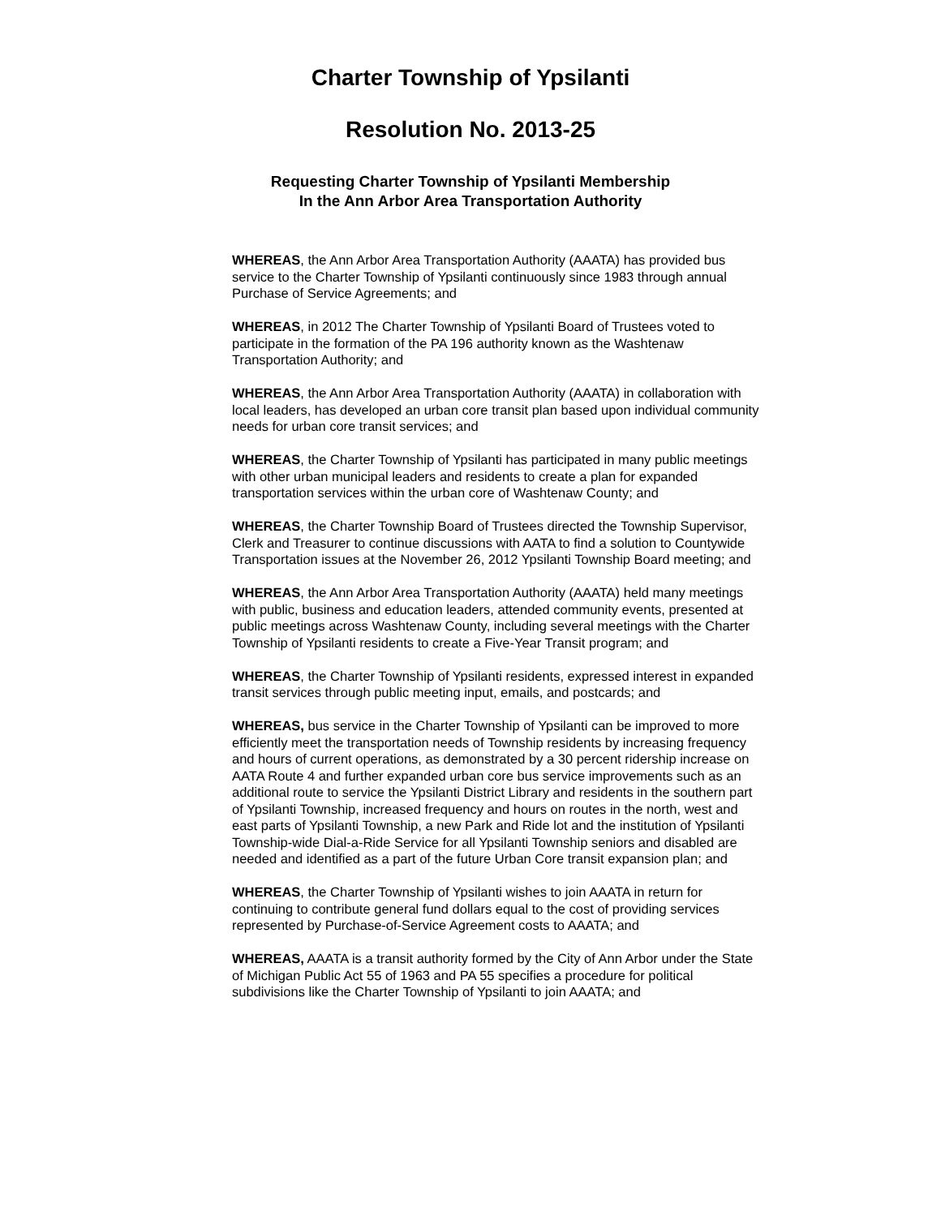Charter Township of Ypsilanti
Resolution No. 2013-25
Requesting Charter Township of Ypsilanti Membership
In the Ann Arbor Area Transportation Authority
WHEREAS, the Ann Arbor Area Transportation Authority (AAATA) has provided bus service to the Charter Township of Ypsilanti continuously since 1983 through annual Purchase of Service Agreements; and
WHEREAS, in 2012 The Charter Township of Ypsilanti Board of Trustees voted to participate in the formation of the PA 196 authority known as the Washtenaw Transportation Authority; and
WHEREAS, the Ann Arbor Area Transportation Authority (AAATA) in collaboration with local leaders, has developed an urban core transit plan based upon individual community needs for urban core transit services; and
WHEREAS, the Charter Township of Ypsilanti has participated in many public meetings with other urban municipal leaders and residents to create a plan for expanded transportation services within the urban core of Washtenaw County; and
WHEREAS, the Charter Township Board of Trustees directed the Township Supervisor, Clerk and Treasurer to continue discussions with AATA to find a solution to Countywide Transportation issues at the November 26, 2012 Ypsilanti Township Board meeting; and
WHEREAS, the Ann Arbor Area Transportation Authority (AAATA) held many meetings with public, business and education leaders, attended community events, presented at public meetings across Washtenaw County, including several meetings with the Charter Township of Ypsilanti residents to create a Five-Year Transit program; and
WHEREAS, the Charter Township of Ypsilanti residents, expressed interest in expanded transit services through public meeting input, emails, and postcards; and
WHEREAS, bus service in the Charter Township of Ypsilanti can be improved to more efficiently meet the transportation needs of Township residents by increasing frequency and hours of current operations, as demonstrated by a 30 percent ridership increase on AATA Route 4 and further expanded urban core bus service improvements such as an additional route to service the Ypsilanti District Library and residents in the southern part of Ypsilanti Township, increased frequency and hours on routes in the north, west and east parts of Ypsilanti Township, a new Park and Ride lot and the institution of Ypsilanti Township-wide Dial-a-Ride Service for all Ypsilanti Township seniors and disabled are needed and identified as a part of the future Urban Core transit expansion plan; and
WHEREAS, the Charter Township of Ypsilanti wishes to join AAATA in return for continuing to contribute general fund dollars equal to the cost of providing services represented by Purchase-of-Service Agreement costs to AAATA; and
WHEREAS, AAATA is a transit authority formed by the City of Ann Arbor under the State of Michigan Public Act 55 of 1963 and PA 55 specifies a procedure for political subdivisions like the Charter Township of Ypsilanti to join AAATA; and